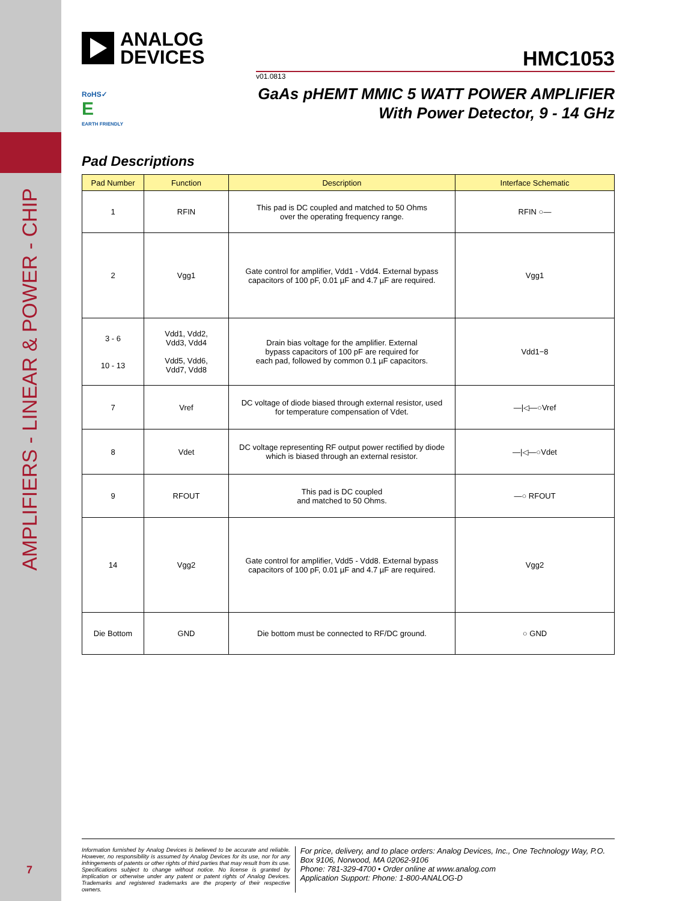AMPLIFIERS - LINEAR & POWER - CHIP
7
ANALOG
DEVICES
HMC1053
v01.0813
RoHS✓
E
EARTH FRIENDLY
GaAs pHEMT MMIC 5 WATT POWER AMPLIFIER
With Power Detector, 9 - 14 GHz
Pad Descriptions
| Pad Number | Function | Description | Interface Schematic |
| --- | --- | --- | --- |
| 1 | RFIN | This pad is DC coupled and matched to 50 Ohms over the operating frequency range. | RFIN ○— |
| 2 | Vgg1 | Gate control for amplifier, Vdd1 - Vdd4. External bypass capacitors of 100 pF, 0.01 µF and 4.7 µF are required. | Vgg1 |
| 3 - 6 10 - 13 | Vdd1, Vdd2, Vdd3, Vdd4 Vdd5, Vdd6, Vdd7, Vdd8 | Drain bias voltage for the amplifier. External bypass capacitors of 100 pF are required for each pad, followed by common 0.1 µF capacitors. | Vdd1−8 |
| 7 | Vref | DC voltage of diode biased through external resistor, used for temperature compensation of Vdet. | —/◁—○Vref |
| 8 | Vdet | DC voltage representing RF output power rectified by diode which is biased through an external resistor. | —/◁—○Vdet |
| 9 | RFOUT | This pad is DC coupled and matched to 50 Ohms. | —○ RFOUT |
| 14 | Vgg2 | Gate control for amplifier, Vdd5 - Vdd8. External bypass capacitors of 100 pF, 0.01 µF and 4.7 µF are required. | Vgg2 |
| Die Bottom | GND | Die bottom must be connected to RF/DC ground. | ○ GND |
Information furnished by Analog Devices is believed to be accurate and reliable. However, no responsibility is assumed by Analog Devices for its use, nor for any infringements of patents or other rights of third parties that may result from its use. Specifications subject to change without notice. No license is granted by implication or otherwise under any patent or patent rights of Analog Devices. Trademarks and registered trademarks are the property of their respective owners.
For price, delivery, and to place orders: Analog Devices, Inc., One Technology Way, P.O. Box 9106, Norwood, MA 02062-9106
Phone: 781-329-4700 • Order online at www.analog.com
Application Support: Phone: 1-800-ANALOG-D